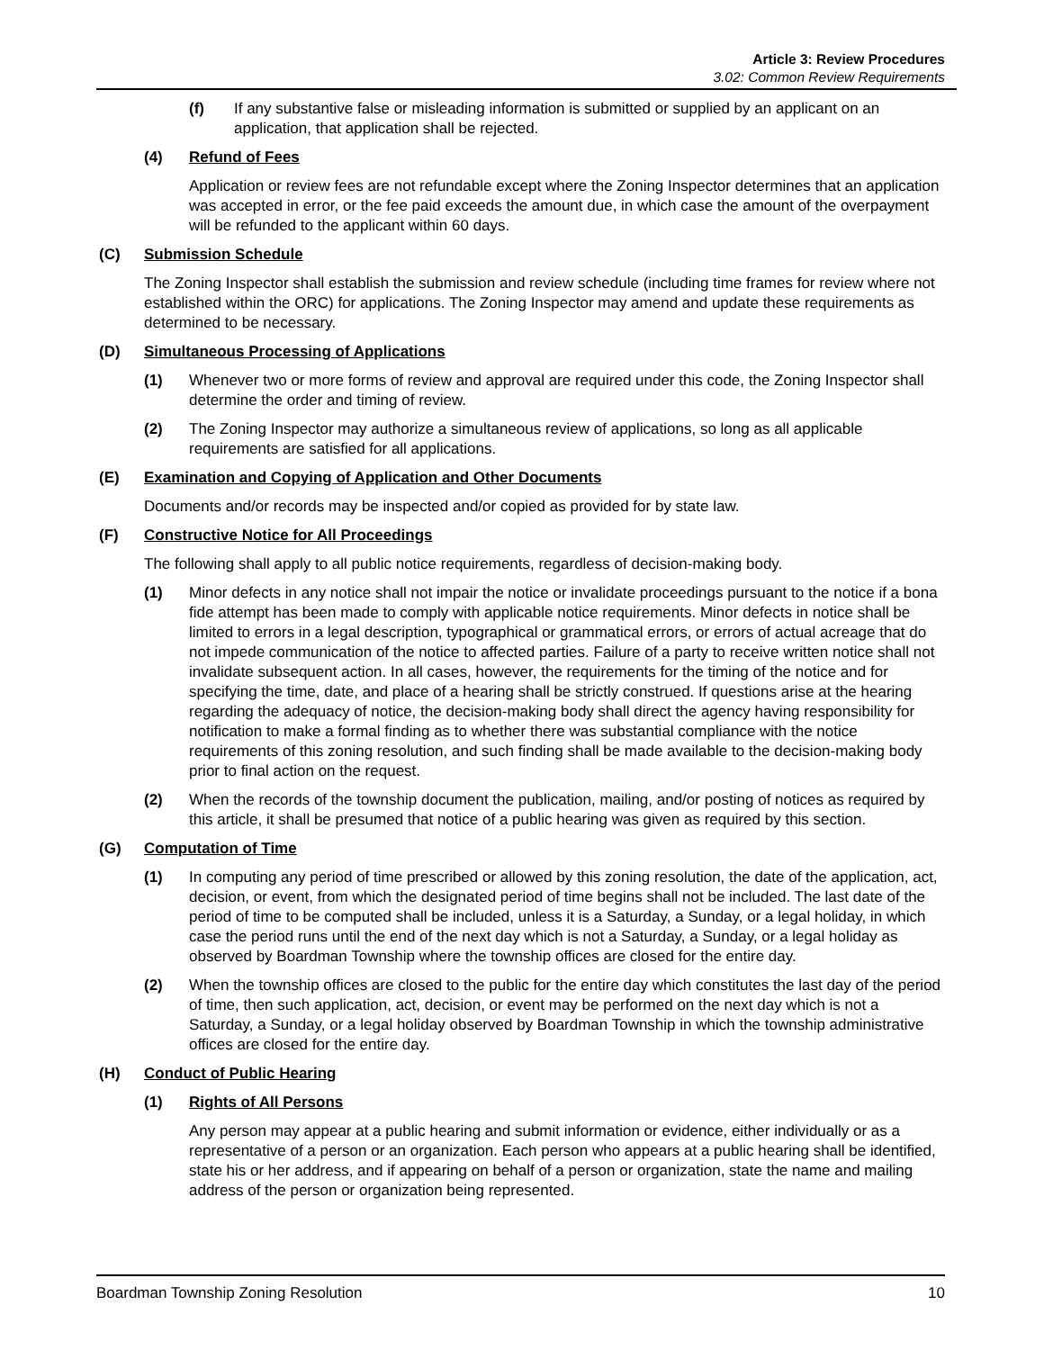Article 3: Review Procedures
3.02: Common Review Requirements
(f) If any substantive false or misleading information is submitted or supplied by an applicant on an application, that application shall be rejected.
(4) Refund of Fees
Application or review fees are not refundable except where the Zoning Inspector determines that an application was accepted in error, or the fee paid exceeds the amount due, in which case the amount of the overpayment will be refunded to the applicant within 60 days.
(C) Submission Schedule
The Zoning Inspector shall establish the submission and review schedule (including time frames for review where not established within the ORC) for applications. The Zoning Inspector may amend and update these requirements as determined to be necessary.
(D) Simultaneous Processing of Applications
(1) Whenever two or more forms of review and approval are required under this code, the Zoning Inspector shall determine the order and timing of review.
(2) The Zoning Inspector may authorize a simultaneous review of applications, so long as all applicable requirements are satisfied for all applications.
(E) Examination and Copying of Application and Other Documents
Documents and/or records may be inspected and/or copied as provided for by state law.
(F) Constructive Notice for All Proceedings
The following shall apply to all public notice requirements, regardless of decision-making body.
(1) Minor defects in any notice shall not impair the notice or invalidate proceedings pursuant to the notice if a bona fide attempt has been made to comply with applicable notice requirements. Minor defects in notice shall be limited to errors in a legal description, typographical or grammatical errors, or errors of actual acreage that do not impede communication of the notice to affected parties. Failure of a party to receive written notice shall not invalidate subsequent action. In all cases, however, the requirements for the timing of the notice and for specifying the time, date, and place of a hearing shall be strictly construed. If questions arise at the hearing regarding the adequacy of notice, the decision-making body shall direct the agency having responsibility for notification to make a formal finding as to whether there was substantial compliance with the notice requirements of this zoning resolution, and such finding shall be made available to the decision-making body prior to final action on the request.
(2) When the records of the township document the publication, mailing, and/or posting of notices as required by this article, it shall be presumed that notice of a public hearing was given as required by this section.
(G) Computation of Time
(1) In computing any period of time prescribed or allowed by this zoning resolution, the date of the application, act, decision, or event, from which the designated period of time begins shall not be included. The last date of the period of time to be computed shall be included, unless it is a Saturday, a Sunday, or a legal holiday, in which case the period runs until the end of the next day which is not a Saturday, a Sunday, or a legal holiday as observed by Boardman Township where the township offices are closed for the entire day.
(2) When the township offices are closed to the public for the entire day which constitutes the last day of the period of time, then such application, act, decision, or event may be performed on the next day which is not a Saturday, a Sunday, or a legal holiday observed by Boardman Township in which the township administrative offices are closed for the entire day.
(H) Conduct of Public Hearing
(1) Rights of All Persons
Any person may appear at a public hearing and submit information or evidence, either individually or as a representative of a person or an organization. Each person who appears at a public hearing shall be identified, state his or her address, and if appearing on behalf of a person or organization, state the name and mailing address of the person or organization being represented.
Boardman Township Zoning Resolution 10